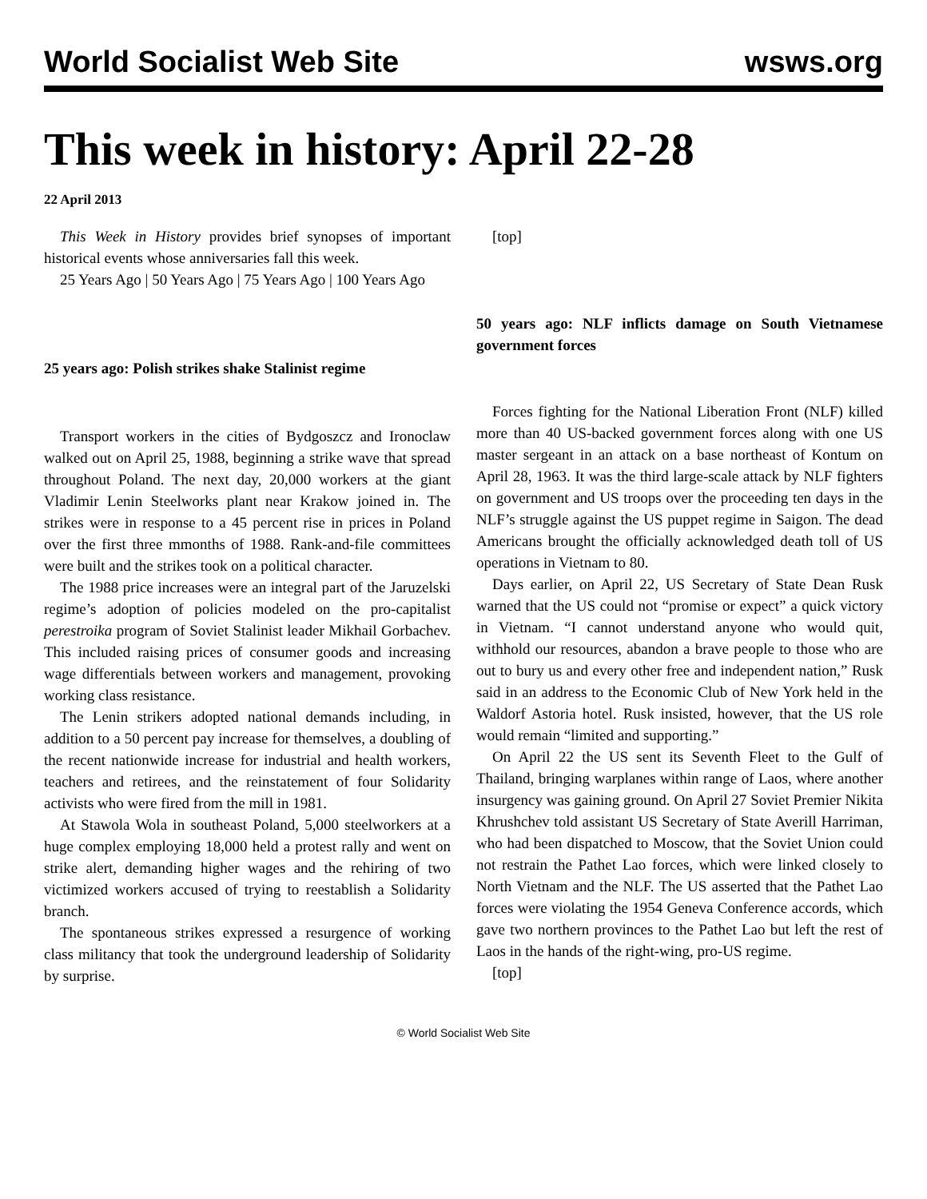World Socialist Web Site wsws.org
This week in history: April 22-28
22 April 2013
This Week in History provides brief synopses of important historical events whose anniversaries fall this week.
25 Years Ago | 50 Years Ago | 75 Years Ago | 100 Years Ago
25 years ago: Polish strikes shake Stalinist regime
Transport workers in the cities of Bydgoszcz and Ironoclaw walked out on April 25, 1988, beginning a strike wave that spread throughout Poland. The next day, 20,000 workers at the giant Vladimir Lenin Steelworks plant near Krakow joined in. The strikes were in response to a 45 percent rise in prices in Poland over the first three mmonths of 1988. Rank-and-file committees were built and the strikes took on a political character.
The 1988 price increases were an integral part of the Jaruzelski regime’s adoption of policies modeled on the pro-capitalist perestroika program of Soviet Stalinist leader Mikhail Gorbachev. This included raising prices of consumer goods and increasing wage differentials between workers and management, provoking working class resistance.
The Lenin strikers adopted national demands including, in addition to a 50 percent pay increase for themselves, a doubling of the recent nationwide increase for industrial and health workers, teachers and retirees, and the reinstatement of four Solidarity activists who were fired from the mill in 1981.
At Stawola Wola in southeast Poland, 5,000 steelworkers at a huge complex employing 18,000 held a protest rally and went on strike alert, demanding higher wages and the rehiring of two victimized workers accused of trying to reestablish a Solidarity branch.
The spontaneous strikes expressed a resurgence of working class militancy that took the underground leadership of Solidarity by surprise.
[top]
50 years ago: NLF inflicts damage on South Vietnamese government forces
Forces fighting for the National Liberation Front (NLF) killed more than 40 US-backed government forces along with one US master sergeant in an attack on a base northeast of Kontum on April 28, 1963. It was the third large-scale attack by NLF fighters on government and US troops over the proceeding ten days in the NLF’s struggle against the US puppet regime in Saigon. The dead Americans brought the officially acknowledged death toll of US operations in Vietnam to 80.
Days earlier, on April 22, US Secretary of State Dean Rusk warned that the US could not “promise or expect” a quick victory in Vietnam. “I cannot understand anyone who would quit, withhold our resources, abandon a brave people to those who are out to bury us and every other free and independent nation,” Rusk said in an address to the Economic Club of New York held in the Waldorf Astoria hotel. Rusk insisted, however, that the US role would remain “limited and supporting.”
On April 22 the US sent its Seventh Fleet to the Gulf of Thailand, bringing warplanes within range of Laos, where another insurgency was gaining ground. On April 27 Soviet Premier Nikita Khrushchev told assistant US Secretary of State Averill Harriman, who had been dispatched to Moscow, that the Soviet Union could not restrain the Pathet Lao forces, which were linked closely to North Vietnam and the NLF. The US asserted that the Pathet Lao forces were violating the 1954 Geneva Conference accords, which gave two northern provinces to the Pathet Lao but left the rest of Laos in the hands of the right-wing, pro-US regime.
[top]
© World Socialist Web Site